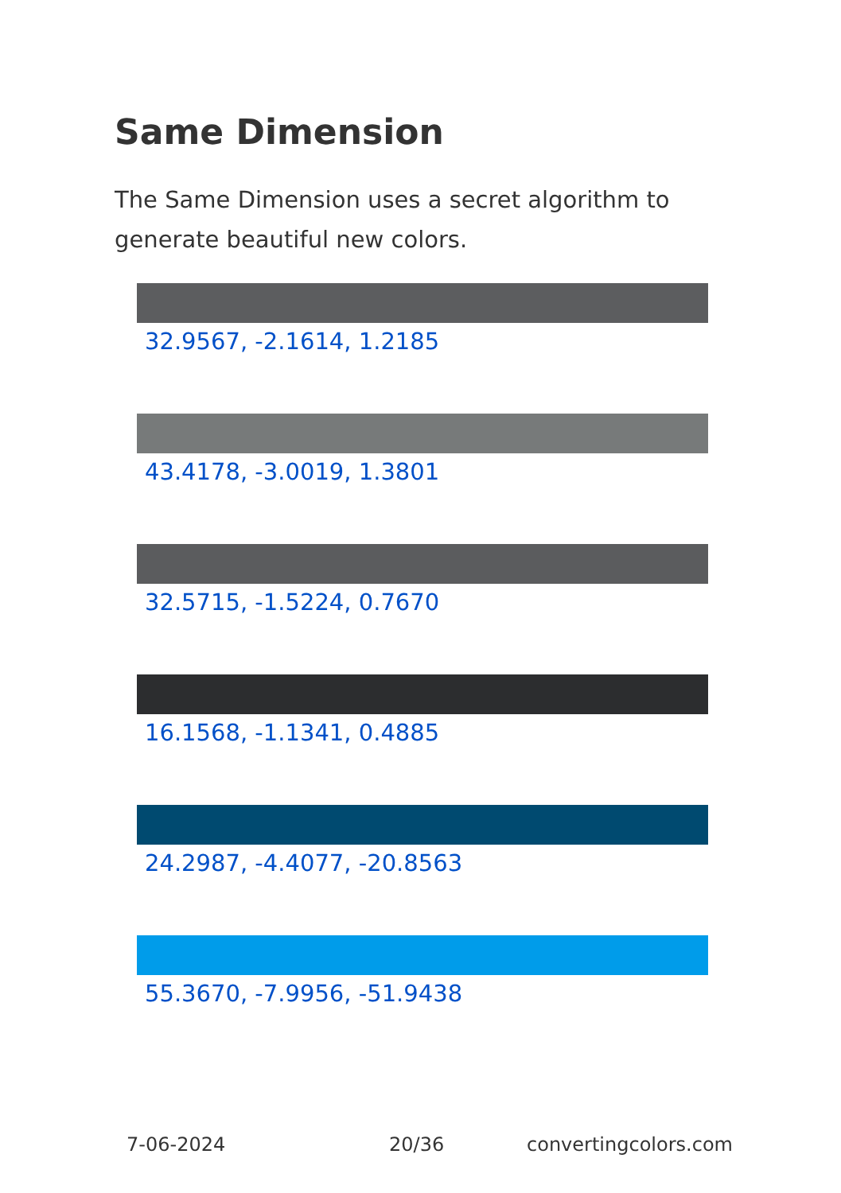Same Dimension
The Same Dimension uses a secret algorithm to generate beautiful new colors.
32.9567, -2.1614, 1.2185
43.4178, -3.0019, 1.3801
32.5715, -1.5224, 0.7670
16.1568, -1.1341, 0.4885
24.2987, -4.4077, -20.8563
55.3670, -7.9956, -51.9438
7-06-2024 20/36 convertingcolors.com